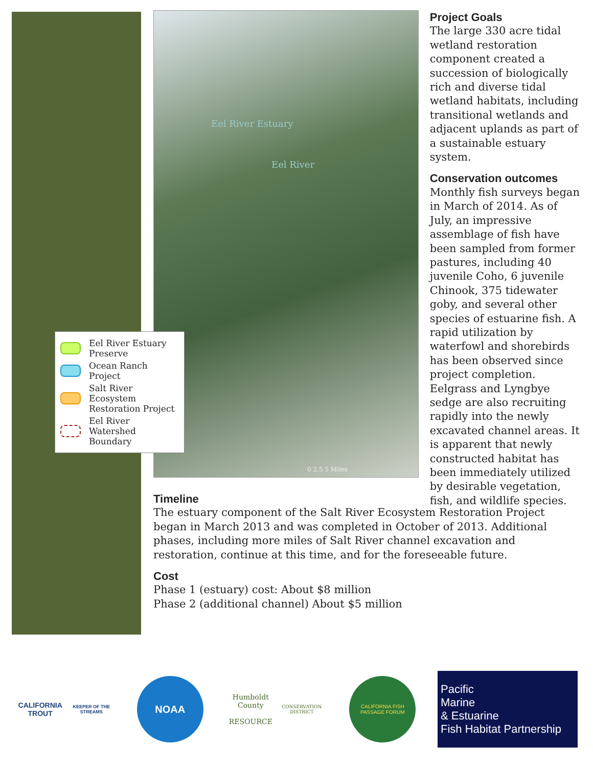Eel River Estuary
Eel River
0 2.5 5 Miles
Project Goals
The large 330 acre tidal wetland restoration component created a succession of biologically rich and diverse tidal wetland habitats, including transitional wetlands and adjacent uplands as part of a sustainable estuary system.
Conservation outcomes
Monthly fish surveys began in March of 2014. As of July, an impressive assemblage of fish have been sampled from former pastures, including 40 juvenile Coho, 6 juvenile Chinook, 375 tidewater goby, and several other species of estuarine fish. A rapid utilization by waterfowl and shorebirds has been observed since project completion. Eelgrass and Lyngbye sedge are also recruiting rapidly into the newly excavated channel areas. It is apparent that newly constructed habitat has been immediately utilized by desirable vegetation, fish, and wildlife species.
Eel River Estuary Preserve
Ocean Ranch Project
Salt River Ecosystem Restoration Project
Eel River Watershed Boundary
Timeline
The estuary component of the Salt River Ecosystem Restoration Project began in March 2013 and was completed in October of 2013. Additional phases, including more miles of Salt River channel excavation and restoration, continue at this time, and for the foreseeable future.
Cost
Phase 1 (estuary) cost: About $8 million
Phase 2 (additional channel) About $5 million
CALIFORNIA TROUT
KEEPER OF THE STREAMS
NOAA
Humboldt County
RESOURCE
CONSERVATION DISTRICT
CALIFORNIA FISH PASSAGE FORUM
Pacific
Marine
& Estuarine
Fish Habitat Partnership